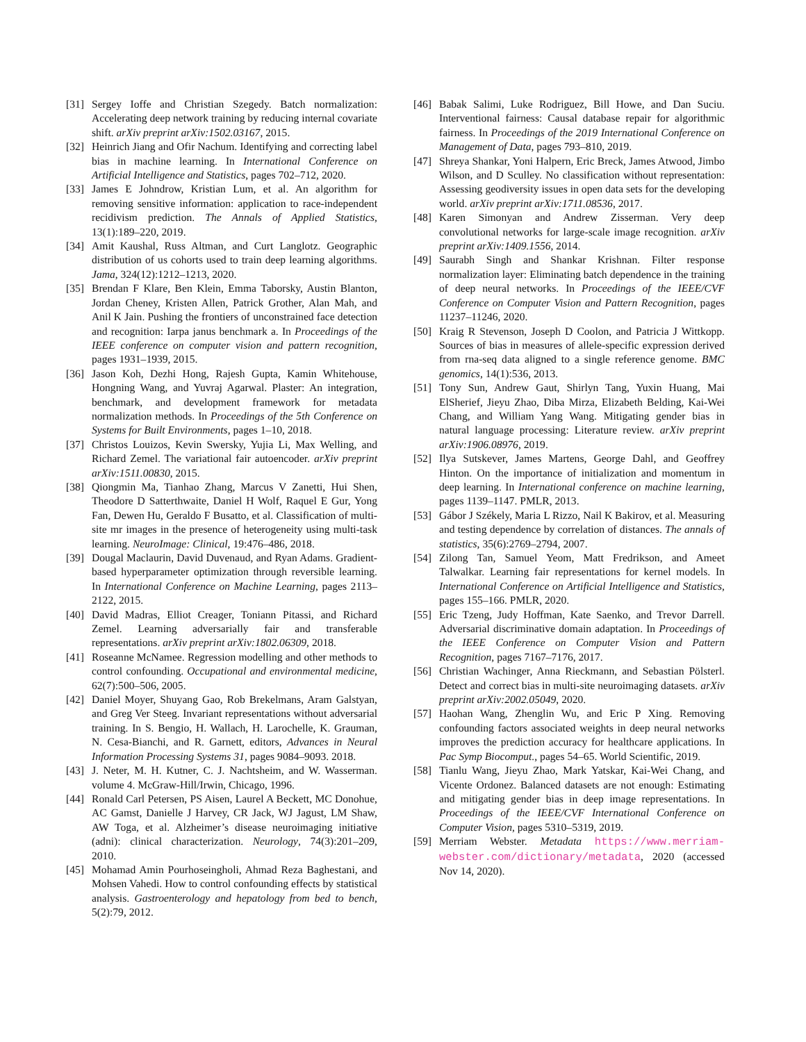[31] Sergey Ioffe and Christian Szegedy. Batch normalization: Accelerating deep network training by reducing internal covariate shift. arXiv preprint arXiv:1502.03167, 2015.
[32] Heinrich Jiang and Ofir Nachum. Identifying and correcting label bias in machine learning. In International Conference on Artificial Intelligence and Statistics, pages 702–712, 2020.
[33] James E Johndrow, Kristian Lum, et al. An algorithm for removing sensitive information: application to race-independent recidivism prediction. The Annals of Applied Statistics, 13(1):189–220, 2019.
[34] Amit Kaushal, Russ Altman, and Curt Langlotz. Geographic distribution of us cohorts used to train deep learning algorithms. Jama, 324(12):1212–1213, 2020.
[35] Brendan F Klare, Ben Klein, Emma Taborsky, Austin Blanton, Jordan Cheney, Kristen Allen, Patrick Grother, Alan Mah, and Anil K Jain. Pushing the frontiers of unconstrained face detection and recognition: Iarpa janus benchmark a. In Proceedings of the IEEE conference on computer vision and pattern recognition, pages 1931–1939, 2015.
[36] Jason Koh, Dezhi Hong, Rajesh Gupta, Kamin Whitehouse, Hongning Wang, and Yuvraj Agarwal. Plaster: An integration, benchmark, and development framework for metadata normalization methods. In Proceedings of the 5th Conference on Systems for Built Environments, pages 1–10, 2018.
[37] Christos Louizos, Kevin Swersky, Yujia Li, Max Welling, and Richard Zemel. The variational fair autoencoder. arXiv preprint arXiv:1511.00830, 2015.
[38] Qiongmin Ma, Tianhao Zhang, Marcus V Zanetti, Hui Shen, Theodore D Satterthwaite, Daniel H Wolf, Raquel E Gur, Yong Fan, Dewen Hu, Geraldo F Busatto, et al. Classification of multi-site mr images in the presence of heterogeneity using multi-task learning. NeuroImage: Clinical, 19:476–486, 2018.
[39] Dougal Maclaurin, David Duvenaud, and Ryan Adams. Gradient-based hyperparameter optimization through reversible learning. In International Conference on Machine Learning, pages 2113–2122, 2015.
[40] David Madras, Elliot Creager, Toniann Pitassi, and Richard Zemel. Learning adversarially fair and transferable representations. arXiv preprint arXiv:1802.06309, 2018.
[41] Roseanne McNamee. Regression modelling and other methods to control confounding. Occupational and environmental medicine, 62(7):500–506, 2005.
[42] Daniel Moyer, Shuyang Gao, Rob Brekelmans, Aram Galstyan, and Greg Ver Steeg. Invariant representations without adversarial training. In S. Bengio, H. Wallach, H. Larochelle, K. Grauman, N. Cesa-Bianchi, and R. Garnett, editors, Advances in Neural Information Processing Systems 31, pages 9084–9093. 2018.
[43] J. Neter, M. H. Kutner, C. J. Nachtsheim, and W. Wasserman. volume 4. McGraw-Hill/Irwin, Chicago, 1996.
[44] Ronald Carl Petersen, PS Aisen, Laurel A Beckett, MC Donohue, AC Gamst, Danielle J Harvey, CR Jack, WJ Jagust, LM Shaw, AW Toga, et al. Alzheimer’s disease neuroimaging initiative (adni): clinical characterization. Neurology, 74(3):201–209, 2010.
[45] Mohamad Amin Pourhoseingholi, Ahmad Reza Baghestani, and Mohsen Vahedi. How to control confounding effects by statistical analysis. Gastroenterology and hepatology from bed to bench, 5(2):79, 2012.
[46] Babak Salimi, Luke Rodriguez, Bill Howe, and Dan Suciu. Interventional fairness: Causal database repair for algorithmic fairness. In Proceedings of the 2019 International Conference on Management of Data, pages 793–810, 2019.
[47] Shreya Shankar, Yoni Halpern, Eric Breck, James Atwood, Jimbo Wilson, and D Sculley. No classification without representation: Assessing geodiversity issues in open data sets for the developing world. arXiv preprint arXiv:1711.08536, 2017.
[48] Karen Simonyan and Andrew Zisserman. Very deep convolutional networks for large-scale image recognition. arXiv preprint arXiv:1409.1556, 2014.
[49] Saurabh Singh and Shankar Krishnan. Filter response normalization layer: Eliminating batch dependence in the training of deep neural networks. In Proceedings of the IEEE/CVF Conference on Computer Vision and Pattern Recognition, pages 11237–11246, 2020.
[50] Kraig R Stevenson, Joseph D Coolon, and Patricia J Wittkopp. Sources of bias in measures of allele-specific expression derived from rna-seq data aligned to a single reference genome. BMC genomics, 14(1):536, 2013.
[51] Tony Sun, Andrew Gaut, Shirlyn Tang, Yuxin Huang, Mai ElSherief, Jieyu Zhao, Diba Mirza, Elizabeth Belding, Kai-Wei Chang, and William Yang Wang. Mitigating gender bias in natural language processing: Literature review. arXiv preprint arXiv:1906.08976, 2019.
[52] Ilya Sutskever, James Martens, George Dahl, and Geoffrey Hinton. On the importance of initialization and momentum in deep learning. In International conference on machine learning, pages 1139–1147. PMLR, 2013.
[53] Gábor J Székely, Maria L Rizzo, Nail K Bakirov, et al. Measuring and testing dependence by correlation of distances. The annals of statistics, 35(6):2769–2794, 2007.
[54] Zilong Tan, Samuel Yeom, Matt Fredrikson, and Ameet Talwalkar. Learning fair representations for kernel models. In International Conference on Artificial Intelligence and Statistics, pages 155–166. PMLR, 2020.
[55] Eric Tzeng, Judy Hoffman, Kate Saenko, and Trevor Darrell. Adversarial discriminative domain adaptation. In Proceedings of the IEEE Conference on Computer Vision and Pattern Recognition, pages 7167–7176, 2017.
[56] Christian Wachinger, Anna Rieckmann, and Sebastian Pölsterl. Detect and correct bias in multi-site neuroimaging datasets. arXiv preprint arXiv:2002.05049, 2020.
[57] Haohan Wang, Zhenglin Wu, and Eric P Xing. Removing confounding factors associated weights in deep neural networks improves the prediction accuracy for healthcare applications. In Pac Symp Biocomput., pages 54–65. World Scientific, 2019.
[58] Tianlu Wang, Jieyu Zhao, Mark Yatskar, Kai-Wei Chang, and Vicente Ordonez. Balanced datasets are not enough: Estimating and mitigating gender bias in deep image representations. In Proceedings of the IEEE/CVF International Conference on Computer Vision, pages 5310–5319, 2019.
[59] Merriam Webster. Metadata https://www.merriam-webster.com/dictionary/metadata, 2020 (accessed Nov 14, 2020).